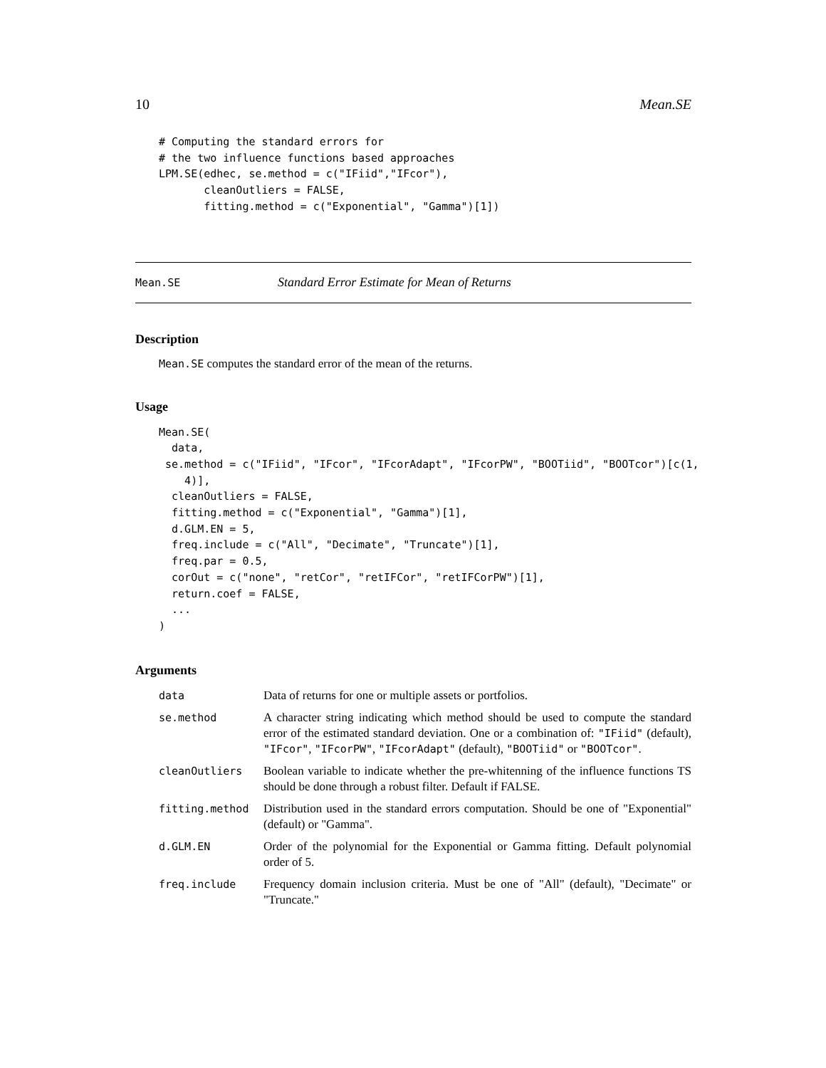10 Mean.SE
# Computing the standard errors for
# the two influence functions based approaches
LPM.SE(edhec, se.method = c("IFiid","IFcor"),
       cleanOutliers = FALSE,
       fitting.method = c("Exponential", "Gamma")[1])
Mean.SE Standard Error Estimate for Mean of Returns
Description
Mean.SE computes the standard error of the mean of the returns.
Usage
Mean.SE(
  data,
 se.method = c("IFiid", "IFcor", "IFcorAdapt", "IFcorPW", "BOOTiid", "BOOTcor")[c(1,
    4)],
  cleanOutliers = FALSE,
  fitting.method = c("Exponential", "Gamma")[1],
  d.GLM.EN = 5,
  freq.include = c("All", "Decimate", "Truncate")[1],
  freq.par = 0.5,
  corOut = c("none", "retCor", "retIFCor", "retIFCorPW")[1],
  return.coef = FALSE,
  ...
)
Arguments
| data | Data of returns for one or multiple assets or portfolios. |
| se.method | A character string indicating which method should be used to compute the standard error of the estimated standard deviation. One or a combination of: "IFiid" (default), "IFcor" , "IFcorPW" , "IFcorAdapt" (default), "BOOTiid" or "BOOTcor" . |
| cleanOutliers | Boolean variable to indicate whether the pre-whitenning of the influence functions TS should be done through a robust filter. Default if FALSE. |
| fitting.method | Distribution used in the standard errors computation. Should be one of "Exponential" (default) or "Gamma". |
| d.GLM.EN | Order of the polynomial for the Exponential or Gamma fitting. Default polynomial order of 5. |
| freq.include | Frequency domain inclusion criteria. Must be one of "All" (default), "Decimate" or "Truncate." |